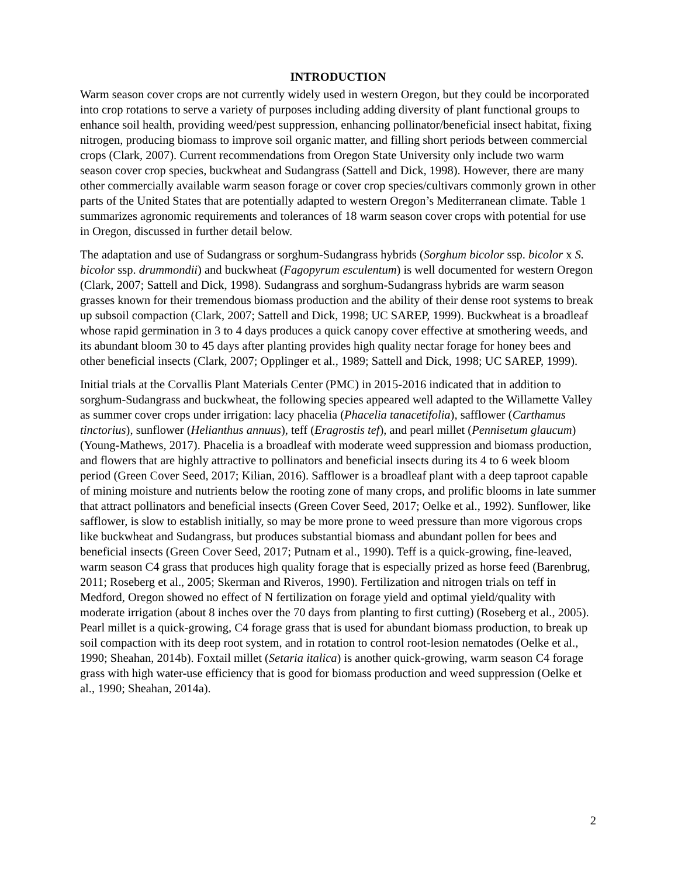INTRODUCTION
Warm season cover crops are not currently widely used in western Oregon, but they could be incorporated into crop rotations to serve a variety of purposes including adding diversity of plant functional groups to enhance soil health, providing weed/pest suppression, enhancing pollinator/beneficial insect habitat, fixing nitrogen, producing biomass to improve soil organic matter, and filling short periods between commercial crops (Clark, 2007). Current recommendations from Oregon State University only include two warm season cover crop species, buckwheat and Sudangrass (Sattell and Dick, 1998). However, there are many other commercially available warm season forage or cover crop species/cultivars commonly grown in other parts of the United States that are potentially adapted to western Oregon’s Mediterranean climate. Table 1 summarizes agronomic requirements and tolerances of 18 warm season cover crops with potential for use in Oregon, discussed in further detail below.
The adaptation and use of Sudangrass or sorghum-Sudangrass hybrids (Sorghum bicolor ssp. bicolor x S. bicolor ssp. drummondii) and buckwheat (Fagopyrum esculentum) is well documented for western Oregon (Clark, 2007; Sattell and Dick, 1998). Sudangrass and sorghum-Sudangrass hybrids are warm season grasses known for their tremendous biomass production and the ability of their dense root systems to break up subsoil compaction (Clark, 2007; Sattell and Dick, 1998; UC SAREP, 1999). Buckwheat is a broadleaf whose rapid germination in 3 to 4 days produces a quick canopy cover effective at smothering weeds, and its abundant bloom 30 to 45 days after planting provides high quality nectar forage for honey bees and other beneficial insects (Clark, 2007; Opplinger et al., 1989; Sattell and Dick, 1998; UC SAREP, 1999).
Initial trials at the Corvallis Plant Materials Center (PMC) in 2015-2016 indicated that in addition to sorghum-Sudangrass and buckwheat, the following species appeared well adapted to the Willamette Valley as summer cover crops under irrigation: lacy phacelia (Phacelia tanacetifolia), safflower (Carthamus tinctorius), sunflower (Helianthus annuus), teff (Eragrostis tef), and pearl millet (Pennisetum glaucum) (Young-Mathews, 2017). Phacelia is a broadleaf with moderate weed suppression and biomass production, and flowers that are highly attractive to pollinators and beneficial insects during its 4 to 6 week bloom period (Green Cover Seed, 2017; Kilian, 2016). Safflower is a broadleaf plant with a deep taproot capable of mining moisture and nutrients below the rooting zone of many crops, and prolific blooms in late summer that attract pollinators and beneficial insects (Green Cover Seed, 2017; Oelke et al., 1992). Sunflower, like safflower, is slow to establish initially, so may be more prone to weed pressure than more vigorous crops like buckwheat and Sudangrass, but produces substantial biomass and abundant pollen for bees and beneficial insects (Green Cover Seed, 2017; Putnam et al., 1990). Teff is a quick-growing, fine-leaved, warm season C4 grass that produces high quality forage that is especially prized as horse feed (Barenbrug, 2011; Roseberg et al., 2005; Skerman and Riveros, 1990). Fertilization and nitrogen trials on teff in Medford, Oregon showed no effect of N fertilization on forage yield and optimal yield/quality with moderate irrigation (about 8 inches over the 70 days from planting to first cutting) (Roseberg et al., 2005). Pearl millet is a quick-growing, C4 forage grass that is used for abundant biomass production, to break up soil compaction with its deep root system, and in rotation to control root-lesion nematodes (Oelke et al., 1990; Sheahan, 2014b). Foxtail millet (Setaria italica) is another quick-growing, warm season C4 forage grass with high water-use efficiency that is good for biomass production and weed suppression (Oelke et al., 1990; Sheahan, 2014a).
2